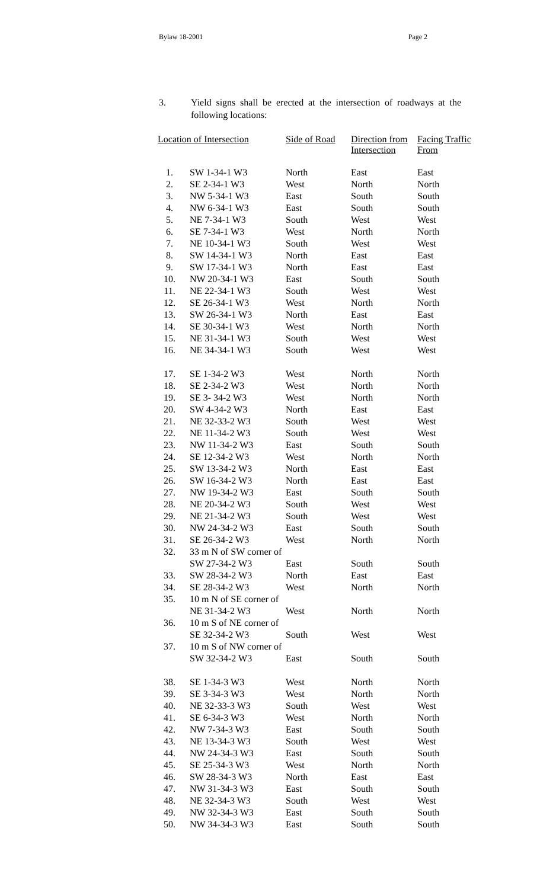Bylaw 18-2001 Page 2
3. Yield signs shall be erected at the intersection of roadways at the following locations:
| Location of Intersection | | Side of Road | Direction from Intersection | Facing Traffic From |
| --- | --- | --- | --- | --- |
| 1. | SW 1-34-1 W3 | North | East | East |
| 2. | SE 2-34-1 W3 | West | North | North |
| 3. | NW 5-34-1 W3 | East | South | South |
| 4. | NW 6-34-1 W3 | East | South | South |
| 5. | NE 7-34-1 W3 | South | West | West |
| 6. | SE 7-34-1 W3 | West | North | North |
| 7. | NE 10-34-1 W3 | South | West | West |
| 8. | SW 14-34-1 W3 | North | East | East |
| 9. | SW 17-34-1 W3 | North | East | East |
| 10. | NW 20-34-1 W3 | East | South | South |
| 11. | NE 22-34-1 W3 | South | West | West |
| 12. | SE 26-34-1 W3 | West | North | North |
| 13. | SW 26-34-1 W3 | North | East | East |
| 14. | SE 30-34-1 W3 | West | North | North |
| 15. | NE 31-34-1 W3 | South | West | West |
| 16. | NE 34-34-1 W3 | South | West | West |
| 17. | SE 1-34-2 W3 | West | North | North |
| 18. | SE 2-34-2 W3 | West | North | North |
| 19. | SE 3- 34-2 W3 | West | North | North |
| 20. | SW 4-34-2 W3 | North | East | East |
| 21. | NE 32-33-2 W3 | South | West | West |
| 22. | NE 11-34-2 W3 | South | West | West |
| 23. | NW 11-34-2 W3 | East | South | South |
| 24. | SE 12-34-2 W3 | West | North | North |
| 25. | SW 13-34-2 W3 | North | East | East |
| 26. | SW 16-34-2 W3 | North | East | East |
| 27. | NW 19-34-2 W3 | East | South | South |
| 28. | NE 20-34-2 W3 | South | West | West |
| 29. | NE 21-34-2 W3 | South | West | West |
| 30. | NW 24-34-2 W3 | East | South | South |
| 31. | SE 26-34-2 W3 | West | North | North |
| 32. | 33 m N of SW corner of | | | |
| | SW 27-34-2 W3 | East | South | South |
| 33. | SW 28-34-2 W3 | North | East | East |
| 34. | SE 28-34-2 W3 | West | North | North |
| 35. | 10 m N of SE corner of | | | |
| | NE 31-34-2 W3 | West | North | North |
| 36. | 10 m S of NE corner of | | | |
| | SE 32-34-2 W3 | South | West | West |
| 37. | 10 m S of NW corner of | | | |
| | SW 32-34-2 W3 | East | South | South |
| 38. | SE 1-34-3 W3 | West | North | North |
| 39. | SE 3-34-3 W3 | West | North | North |
| 40. | NE 32-33-3 W3 | South | West | West |
| 41. | SE 6-34-3 W3 | West | North | North |
| 42. | NW 7-34-3 W3 | East | South | South |
| 43. | NE 13-34-3 W3 | South | West | West |
| 44. | NW 24-34-3 W3 | East | South | South |
| 45. | SE 25-34-3 W3 | West | North | North |
| 46. | SW 28-34-3 W3 | North | East | East |
| 47. | NW 31-34-3 W3 | East | South | South |
| 48. | NE 32-34-3 W3 | South | West | West |
| 49. | NW 32-34-3 W3 | East | South | South |
| 50. | NW 34-34-3 W3 | East | South | South |